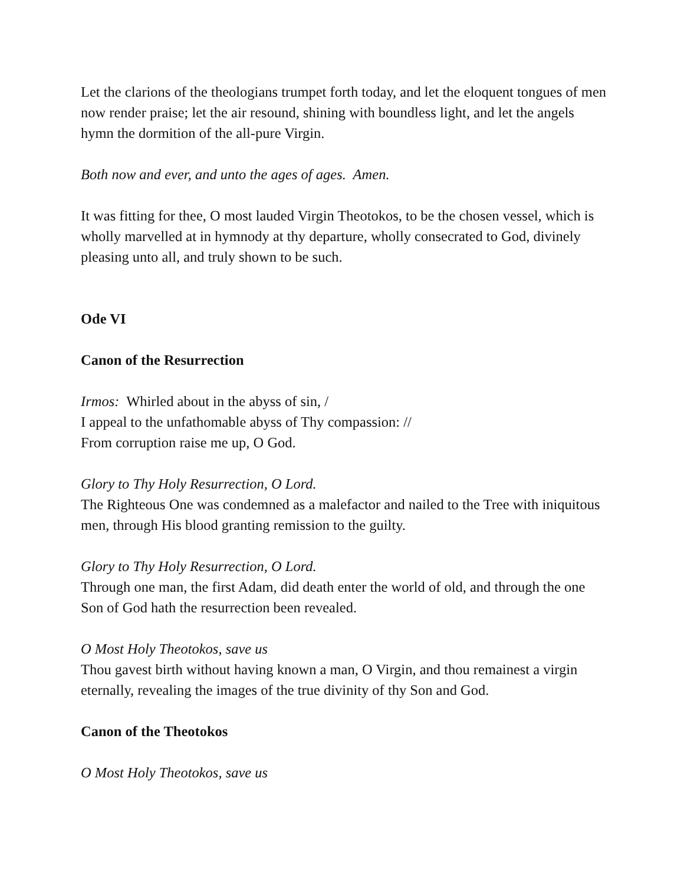Let the clarions of the theologians trumpet forth today, and let the eloquent tongues of men now render praise; let the air resound, shining with boundless light, and let the angels hymn the dormition of the all-pure Virgin.
Both now and ever, and unto the ages of ages. Amen.
It was fitting for thee, O most lauded Virgin Theotokos, to be the chosen vessel, which is wholly marvelled at in hymnody at thy departure, wholly consecrated to God, divinely pleasing unto all, and truly shown to be such.
Ode VI
Canon of the Resurrection
Irmos: Whirled about in the abyss of sin, /
I appeal to the unfathomable abyss of Thy compassion: //
From corruption raise me up, O God.
Glory to Thy Holy Resurrection, O Lord.
The Righteous One was condemned as a malefactor and nailed to the Tree with iniquitous men, through His blood granting remission to the guilty.
Glory to Thy Holy Resurrection, O Lord.
Through one man, the first Adam, did death enter the world of old, and through the one Son of God hath the resurrection been revealed.
O Most Holy Theotokos, save us
Thou gavest birth without having known a man, O Virgin, and thou remainest a virgin eternally, revealing the images of the true divinity of thy Son and God.
Canon of the Theotokos
O Most Holy Theotokos, save us